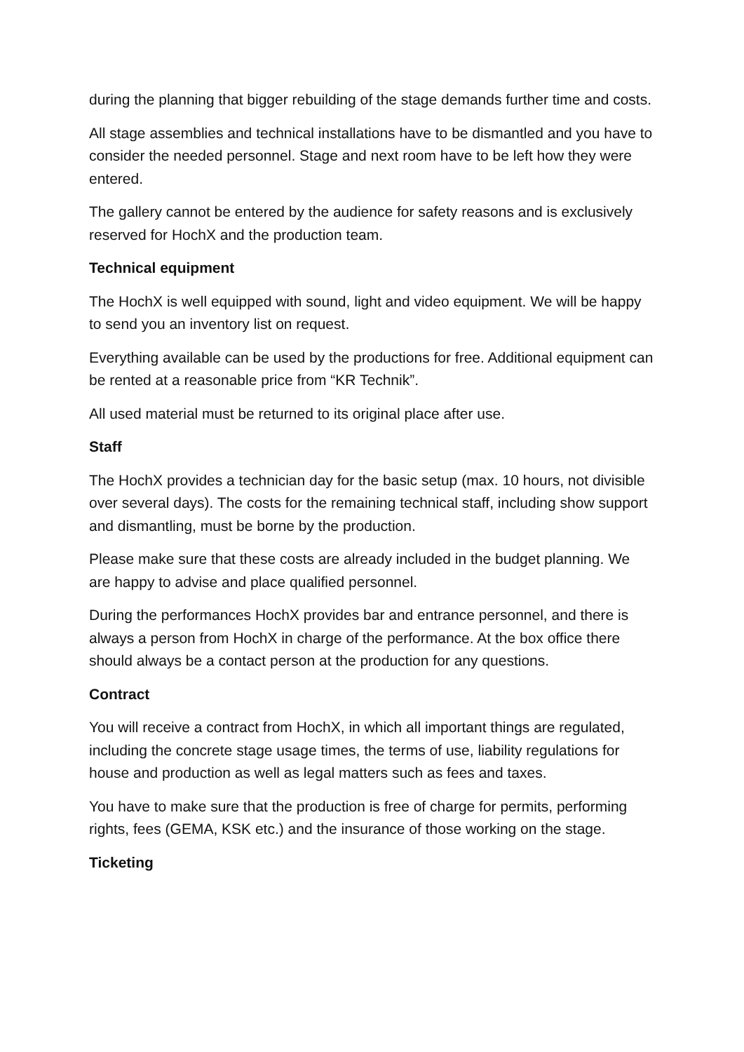during the planning that bigger rebuilding of the stage demands further time and costs.
All stage assemblies and technical installations have to be dismantled and you have to consider the needed personnel. Stage and next room have to be left how they were entered.
The gallery cannot be entered by the audience for safety reasons and is exclusively reserved for HochX and the production team.
Technical equipment
The HochX is well equipped with sound, light and video equipment. We will be happy to send you an inventory list on request.
Everything available can be used by the productions for free. Additional equipment can be rented at a reasonable price from “KR Technik”.
All used material must be returned to its original place after use.
Staff
The HochX provides a technician day for the basic setup (max. 10 hours, not divisible over several days). The costs for the remaining technical staff, including show support and dismantling, must be borne by the production.
Please make sure that these costs are already included in the budget planning. We are happy to advise and place qualified personnel.
During the performances HochX provides bar and entrance personnel, and there is always a person from HochX in charge of the performance. At the box office there should always be a contact person at the production for any questions.
Contract
You will receive a contract from HochX, in which all important things are regulated, including the concrete stage usage times, the terms of use, liability regulations for house and production as well as legal matters such as fees and taxes.
You have to make sure that the production is free of charge for permits, performing rights, fees (GEMA, KSK etc.) and the insurance of those working on the stage.
Ticketing